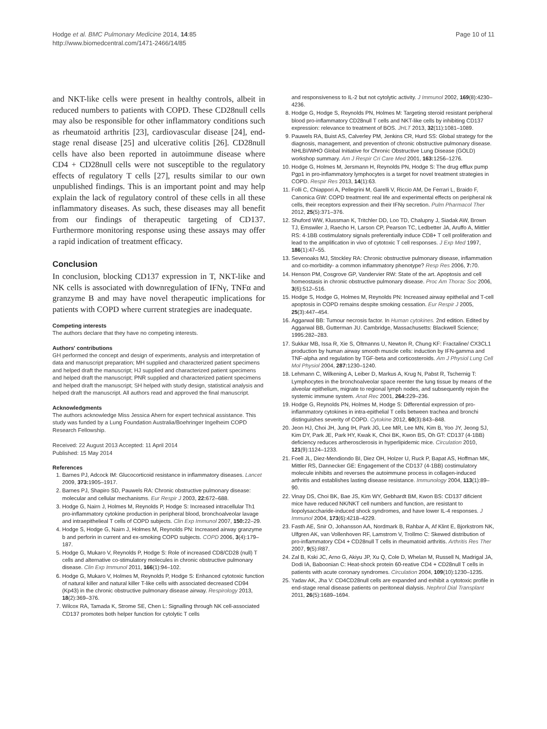Hodge et al. BMC Pulmonary Medicine 2014, 14:85
http://www.biomedcentral.com/1471-2466/14/85
Page 10 of 11
and NKT-like cells were present in healthy controls, albeit in reduced numbers to patients with COPD. These CD28null cells may also be responsible for other inflammatory conditions such as rheumatoid arthritis [23], cardiovascular disease [24], end-stage renal disease [25] and ulcerative colitis [26]. CD28null cells have also been reported in autoimmune disease where CD4 + CD28null cells were not susceptible to the regulatory effects of regulatory T cells [27], results similar to our own unpublished findings. This is an important point and may help explain the lack of regulatory control of these cells in all these inflammatory diseases. As such, these diseases may all benefit from our findings of therapeutic targeting of CD137. Furthermore monitoring response using these assays may offer a rapid indication of treatment efficacy.
Conclusion
In conclusion, blocking CD137 expression in T, NKT-like and NK cells is associated with downregulation of IFNγ, TNFα and granzyme B and may have novel therapeutic implications for patients with COPD where current strategies are inadequate.
Competing interests
The authors declare that they have no competing interests.
Authors' contributions
GH performed the concept and design of experiments, analysis and interpretation of data and manuscript preparation; MH supplied and characterized patient specimens and helped draft the manuscript; HJ supplied and characterized patient specimens and helped draft the manuscript; PNR supplied and characterized patient specimens and helped draft the manuscript; SH helped with study design, statistical analysis and helped draft the manuscript. All authors read and approved the final manuscript.
Acknowledgments
The authors acknowledge Miss Jessica Ahern for expert technical assistance. This study was funded by a Lung Foundation Australia/Boehringer Ingelheim COPD Research Fellowship.
Received: 22 August 2013 Accepted: 11 April 2014
Published: 15 May 2014
References
1. Barnes PJ, Adcock IM: Glucocorticoid resistance in inflammatory diseases. Lancet 2009, 373: 1905–1917.
2. Barnes PJ, Shapiro SD, Pauwels RA: Chronic obstructive pulmonary disease: molecular and cellular mechanisms. Eur Respir J 2003, 22: 672–688.
3. Hodge G, Nairn J, Holmes M, Reynolds P, Hodge S: Increased intracellular Th1 pro-inflammatory cytokine production in peripheral blood, bronchoalveolar lavage and intraepithelieal T cells of COPD subjects. Clin Exp Immunol 2007, 150: 22–29.
4. Hodge S, Hodge G, Nairn J, Holmes M, Reynolds PN: Increased airway granzyme b and perforin in current and ex-smoking COPD subjects. COPD 2006, 3(4):179–187.
5. Hodge G, Mukaro V, Reynolds P, Hodge S: Role of increased CD8/CD28 (null) T cells and alternative co-stimulatory molecules in chronic obstructive pulmonary disease. Clin Exp Immunol 2011, 166(1):94–102.
6. Hodge G, Mukaro V, Holmes M, Reynolds P, Hodge S: Enhanced cytotoxic function of natural killer and natural killer T-like cells with associated decreased CD94 (Kp43) in the chronic obstructive pulmonary disease airway. Respirology 2013, 18(2):369–376.
7. Wilcox RA, Tamada K, Strome SE, Chen L: Signalling through NK cell-associated CD137 promotes both helper function for cytolytic T cells
and responsiveness to IL-2 but not cytolytic activity. J Immunol 2002, 169(8):4230–4236.
8. Hodge G, Hodge S, Reynolds PN, Holmes M: Targeting steroid resistant peripheral blood pro-inflammatory CD28null T cells and NKT-like cells by inhibiting CD137 expression: relevance to treatment of BOS. JHLT 2013, 32(11):1081–1089.
9. Pauwels RA, Buist AS, Calverley PM, Jenkins CR, Hurd SS: Global strategy for the diagnosis, management, and prevention of chronic obstructive pulmonary disease. NHLBI/WHO Global Initiative for Chronic Obstructive Lung Disease (GOLD) workshop summary. Am J Respir Cri Care Med 2001, 163: 1256–1276.
10. Hodge G, Holmes M, Jersmann H, Reynolds PN, Hodge S: The drug efflux pump Pgp1 in pro-inflammatory lymphocytes is a target for novel treatment strategies in COPD. Respir Res 2013, 14(1):63.
11. Folli C, Chiappori A, Pellegrini M, Garelli V, Riccio AM, De Ferrari L, Braido F, Canonica GW: COPD treatment: real life and experimental effects on peripheral nk cells, their receptors expression and their IFNγ secretion. Pulm Pharmacol Ther 2012, 25(5):371–376.
12. Shuford WW, Klussman K, Tritchler DD, Loo TD, Chalupny J, Siadak AW, Brown TJ, Emswiler J, Raecho H, Larson CP, Pearson TC, Ledbetter JA, Aruffo A, Mittler RS: 4-1BB costimulatory signals preferentially induce CD8+ T cell proliferation and lead to the amplification in vivo of cytotoxic T cell responses. J Exp Med 1997, 186(1):47–55.
13. Sevenoaks MJ, Stockley RA: Chronic obstructive pulmonary disease, inflammation and co-morbidity- a common inflammatory phenotype? Resp Res 2006, 7: 70.
14. Henson PM, Cosgrove GP, Vandervier RW: State of the art. Apoptosis and cell homeostasis in chronic obstructive pulmonary disease. Proc Am Thorac Soc 2006, 3(6):512–516.
15. Hodge S, Hodge G, Holmes M, Reynolds PN: Increased airway epithelial and T-cell apoptosis in COPD remains despite smoking cessation. Eur Respir J 2005, 25(3):447–454.
16. Aggarwal BB: Tumour necrosis factor. In Human cytokines. 2nd edition. Edited by Aggarwal BB, Gutterman JU. Cambridge, Massachusetts: Blackwell Science; 1995:282–283.
17. Sukkar MB, Issa R, Xie S, Oltmanns U, Newton R, Chung KF: Fractaline/ CX3CL1 production by human airway smooth muscle cells: induction by IFN-gamma and TNF-alpha and regulation by TGF-beta and corticosteroids. Am J Physiol Lung Cell Mol Physiol 2004, 287: 1230–1240.
18. Lehmann C, Wilkening A, Leiber D, Markus A, Krug N, Pabst R, Tschernig T: Lymphocytes in the bronchoalveolar space reenter the lung tissue by means of the alveolar epithelium, migrate to regional lymph nodes, and subsequently rejoin the systemic immune system. Anat Rec 2001, 264: 229–236.
19. Hodge G, Reynolds PN, Holmes M, Hodge S: Differential expression of pro-inflammatory cytokines in intra-epithelial T cells between trachea and bronchi distinguishes severity of COPD. Cytokine 2012, 60(3):843–848.
20. Jeon HJ, Choi JH, Jung IH, Park JG, Lee MR, Lee MN, Kim B, Yoo JY, Jeong SJ, Kim DY, Park JE, Park HY, Kwak K, Choi BK, Kwon BS, Oh GT: CD137 (4-1BB) deficiency reduces artherosclerosis in hyperlipidemic mice. Circulation 2010, 121(9):1124–1233.
21. Foell JL, Diez-Mendiondo BI, Diez OH, Holzer U, Ruck P, Bapat AS, Hoffman MK, Mittler RS, Dannecker GE: Engagement of the CD137 (4-1BB) costimulatory molecule inhibits and reverses the autoimmune process in collagen-induced arthritis and establishes lasting disease resistance. Immunology 2004, 113(1):89–90.
22. Vinay DS, Choi BK, Bae JS, Kim WY, Gebhardt BM, Kwon BS: CD137 dificient mice have reduced NK/NKT cell numbers and function, are resistant to liopolysaccharide-induced shock syndromes, and have lower IL-4 responses. J Immunol 2004, 173(6):4218–4229.
23. Fasth AE, Snir O, Johansson AA, Nordmark B, Rahbar A, Af Klint E, Bjorkstrom NK, Ulfgren AK, van Vollenhoven RF, Lamstrom V, Trollmo C: Skewed distribution of pro-inflammatory CD4 + CD28null T cells in rheumatoid arthritis. Arthritis Res Ther 2007, 9(5):R87.
24. Zal B, Kski JC, Arno G, Akiyu JP, Xu Q, Cole D, Whelan M, Russell N, Madrigal JA, Dodi IA, Baboonian C: Heat-shock protein 60-reative CD4 + CD28null T cells in patients with acute coronary syndromes. Circulation 2004, 109(10):1230–1235.
25. Yadav AK, Jha V: CD4CD28null cells are expanded and exhibit a cytotoxic profile in end-stage renal disease patients on peritoneal dialysis. Nephrol Dial Transplant 2011, 26(5):1689–1694.